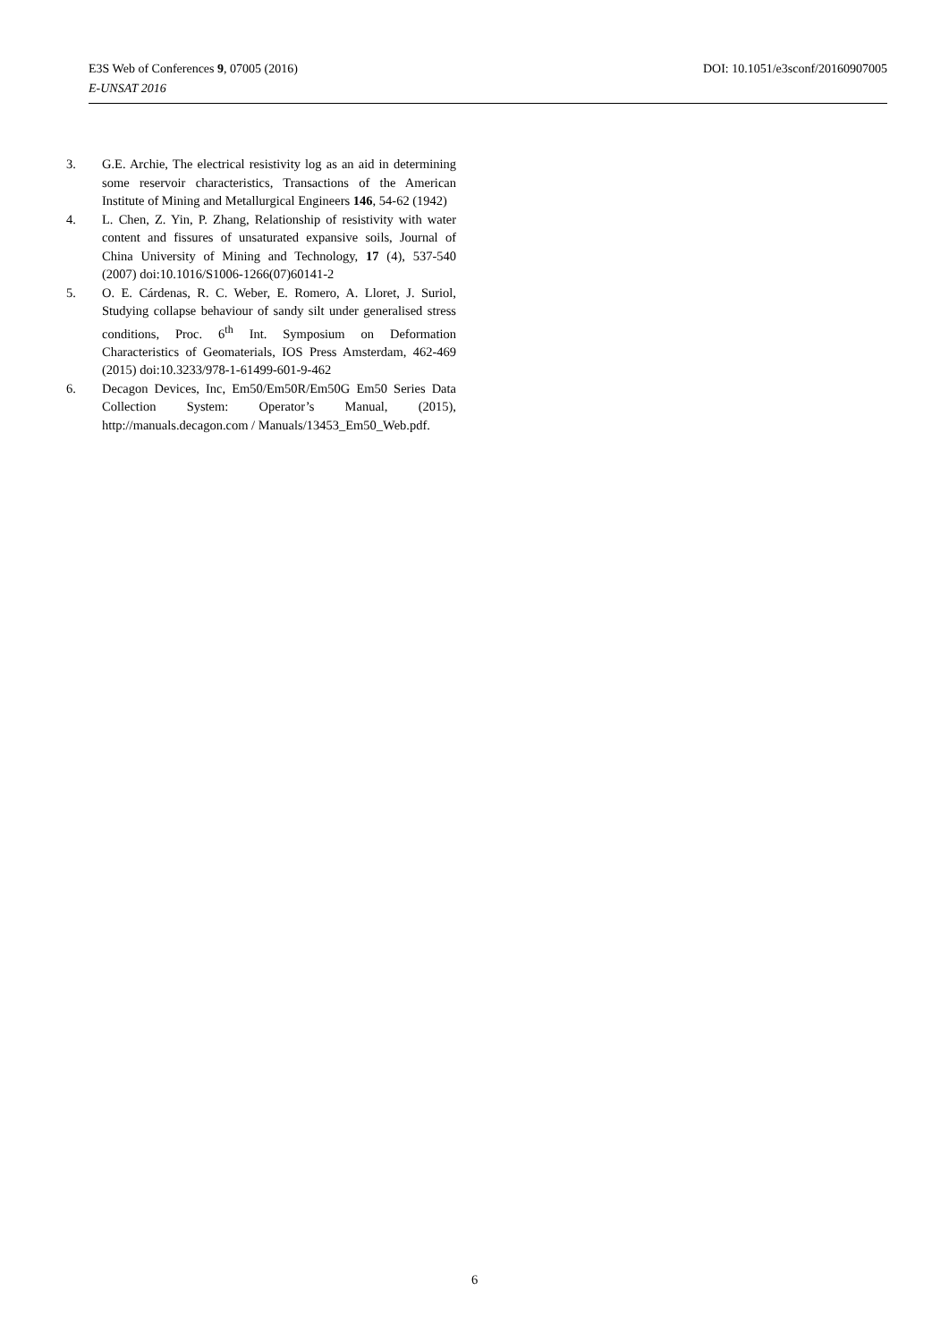E3S Web of Conferences 9, 07005 (2016) DOI: 10.1051/e3sconf/20160907005
E-UNSAT 2016
3. G.E. Archie, The electrical resistivity log as an aid in determining some reservoir characteristics, Transactions of the American Institute of Mining and Metallurgical Engineers 146, 54-62 (1942)
4. L. Chen, Z. Yin, P. Zhang, Relationship of resistivity with water content and fissures of unsaturated expansive soils, Journal of China University of Mining and Technology, 17 (4), 537-540 (2007) doi:10.1016/S1006-1266(07)60141-2
5. O. E. Cárdenas, R. C. Weber, E. Romero, A. Lloret, J. Suriol, Studying collapse behaviour of sandy silt under generalised stress conditions, Proc. 6<sup>th</sup> Int. Symposium on Deformation Characteristics of Geomaterials, IOS Press Amsterdam, 462-469 (2015) doi:10.3233/978-1-61499-601-9-462
6. Decagon Devices, Inc, Em50/Em50R/Em50G Em50 Series Data Collection System: Operator’s Manual, (2015), http://manuals.decagon.com / Manuals/13453_Em50_Web.pdf.
6